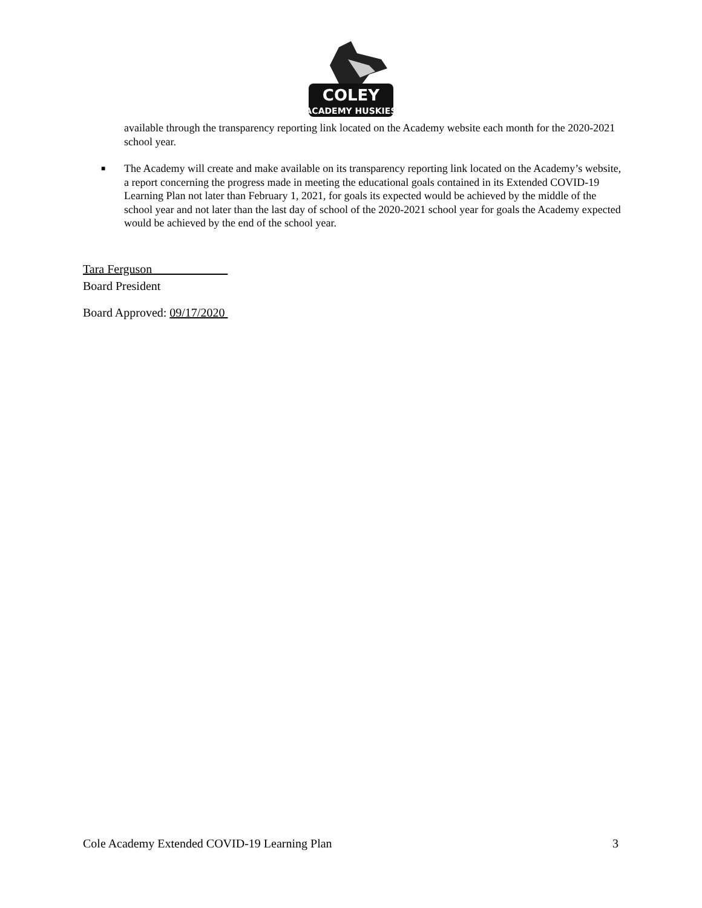COLEY
ACADEMY HUSKIES
available through the transparency reporting link located on the Academy website each month for the 2020-2021 school year.
■
The Academy will create and make available on its transparency reporting link located on the Academy’s website, a report concerning the progress made in meeting the educational goals contained in its Extended COVID-19 Learning Plan not later than February 1, 2021, for goals its expected would be achieved by the middle of the school year and not later than the last day of school of the 2020-2021 school year for goals the Academy expected would be achieved by the end of the school year.
Tara Ferguson
Board President
Board Approved: 09/17/2020
Cole Academy Extended COVID-19 Learning Plan 3